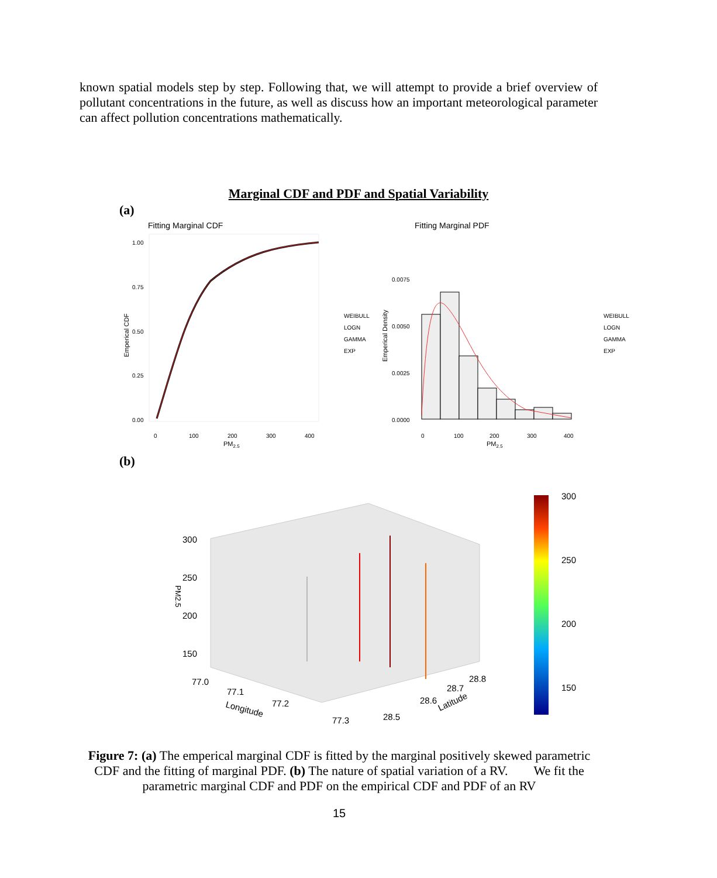known spatial models step by step. Following that, we will attempt to provide a brief overview of pollutant concentrations in the future, as well as discuss how an important meteorological parameter can affect pollution concentrations mathematically.
Marginal CDF and PDF and Spatial Variability
(a)
Fitting Marginal CDF
Emperical CDF
1.00
0.75
0.50
0.25
0.00
0
100
200
300
400
PM2.5
WEIBULL
LOGN
GAMMA
EXP
Fitting Marginal PDF
Emperical Density
0.0075
0.0050
0.0025
0.0000
0
100
200
300
400
PM2.5
WEIBULL
LOGN
GAMMA
EXP
(b)
300
250
200
150
PM2.5
77.0
77.1
77.2
77.3
Longitude
28.5
28.6
28.7
28.8
Latitude
300
250
200
150
Figure 7: (a) The emperical marginal CDF is fitted by the marginal positively skewed parametric CDF and the fitting of marginal PDF. (b) The nature of spatial variation of a RV. We fit the parametric marginal CDF and PDF on the empirical CDF and PDF of an RV
15